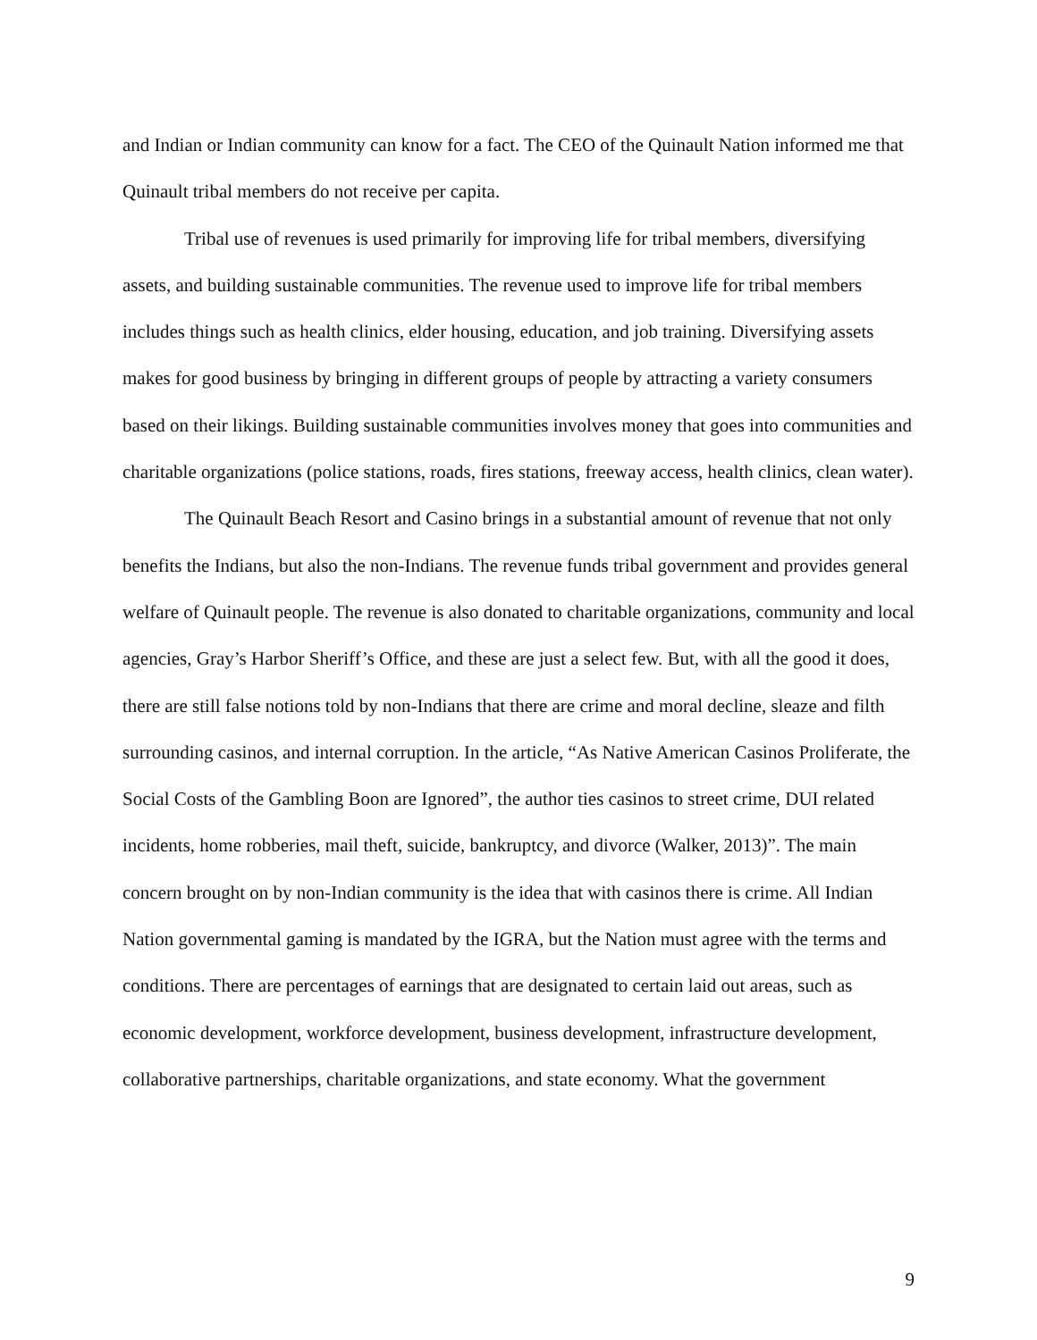and Indian or Indian community can know for a fact. The CEO of the Quinault Nation informed me that Quinault tribal members do not receive per capita.
Tribal use of revenues is used primarily for improving life for tribal members, diversifying assets, and building sustainable communities. The revenue used to improve life for tribal members includes things such as health clinics, elder housing, education, and job training. Diversifying assets makes for good business by bringing in different groups of people by attracting a variety consumers based on their likings. Building sustainable communities involves money that goes into communities and charitable organizations (police stations, roads, fires stations, freeway access, health clinics, clean water).
The Quinault Beach Resort and Casino brings in a substantial amount of revenue that not only benefits the Indians, but also the non-Indians. The revenue funds tribal government and provides general welfare of Quinault people. The revenue is also donated to charitable organizations, community and local agencies, Gray’s Harbor Sheriff’s Office, and these are just a select few. But, with all the good it does, there are still false notions told by non-Indians that there are crime and moral decline, sleaze and filth surrounding casinos, and internal corruption. In the article, “As Native American Casinos Proliferate, the Social Costs of the Gambling Boon are Ignored”, the author ties casinos to street crime, DUI related incidents, home robberies, mail theft, suicide, bankruptcy, and divorce (Walker, 2013)”. The main concern brought on by non-Indian community is the idea that with casinos there is crime. All Indian Nation governmental gaming is mandated by the IGRA, but the Nation must agree with the terms and conditions. There are percentages of earnings that are designated to certain laid out areas, such as economic development, workforce development, business development, infrastructure development, collaborative partnerships, charitable organizations, and state economy. What the government
9